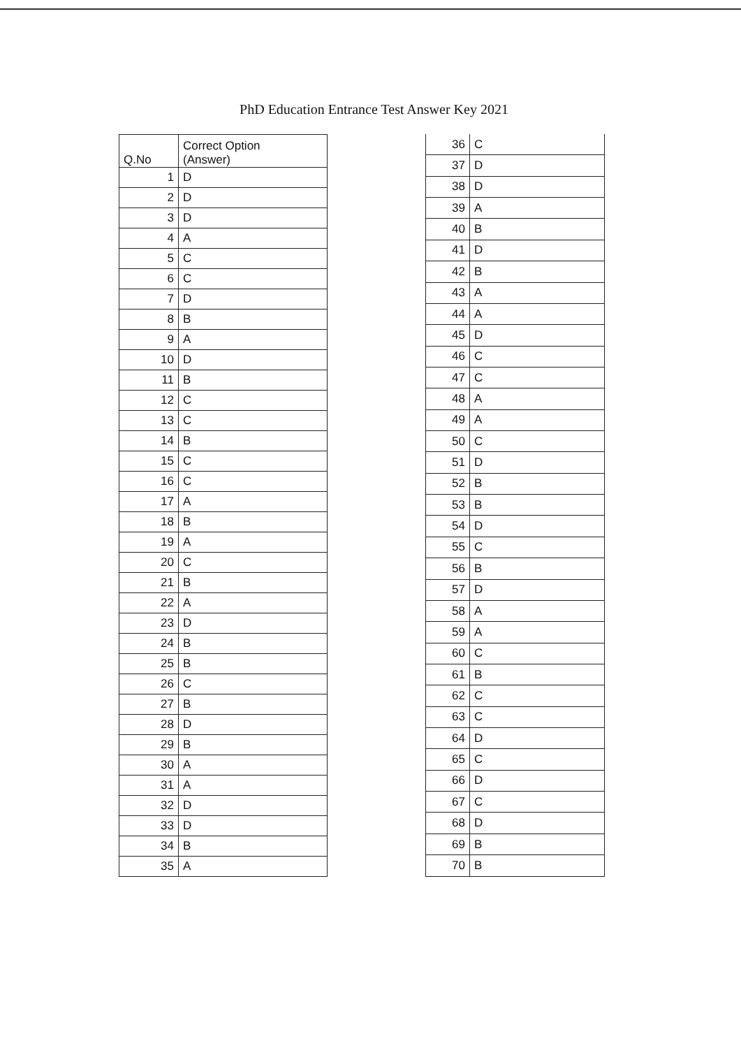PhD Education Entrance Test Answer Key 2021
| Q.No | Correct Option (Answer) |
| --- | --- |
| 1 | D |
| 2 | D |
| 3 | D |
| 4 | A |
| 5 | C |
| 6 | C |
| 7 | D |
| 8 | B |
| 9 | A |
| 10 | D |
| 11 | B |
| 12 | C |
| 13 | C |
| 14 | B |
| 15 | C |
| 16 | C |
| 17 | A |
| 18 | B |
| 19 | A |
| 20 | C |
| 21 | B |
| 22 | A |
| 23 | D |
| 24 | B |
| 25 | B |
| 26 | C |
| 27 | B |
| 28 | D |
| 29 | B |
| 30 | A |
| 31 | A |
| 32 | D |
| 33 | D |
| 34 | B |
| 35 | A |
| 36 | C |
| 37 | D |
| 38 | D |
| 39 | A |
| 40 | B |
| 41 | D |
| 42 | B |
| 43 | A |
| 44 | A |
| 45 | D |
| 46 | C |
| 47 | C |
| 48 | A |
| 49 | A |
| 50 | C |
| 51 | D |
| 52 | B |
| 53 | B |
| 54 | D |
| 55 | C |
| 56 | B |
| 57 | D |
| 58 | A |
| 59 | A |
| 60 | C |
| 61 | B |
| 62 | C |
| 63 | C |
| 64 | D |
| 65 | C |
| 66 | D |
| 67 | C |
| 68 | D |
| 69 | B |
| 70 | B |